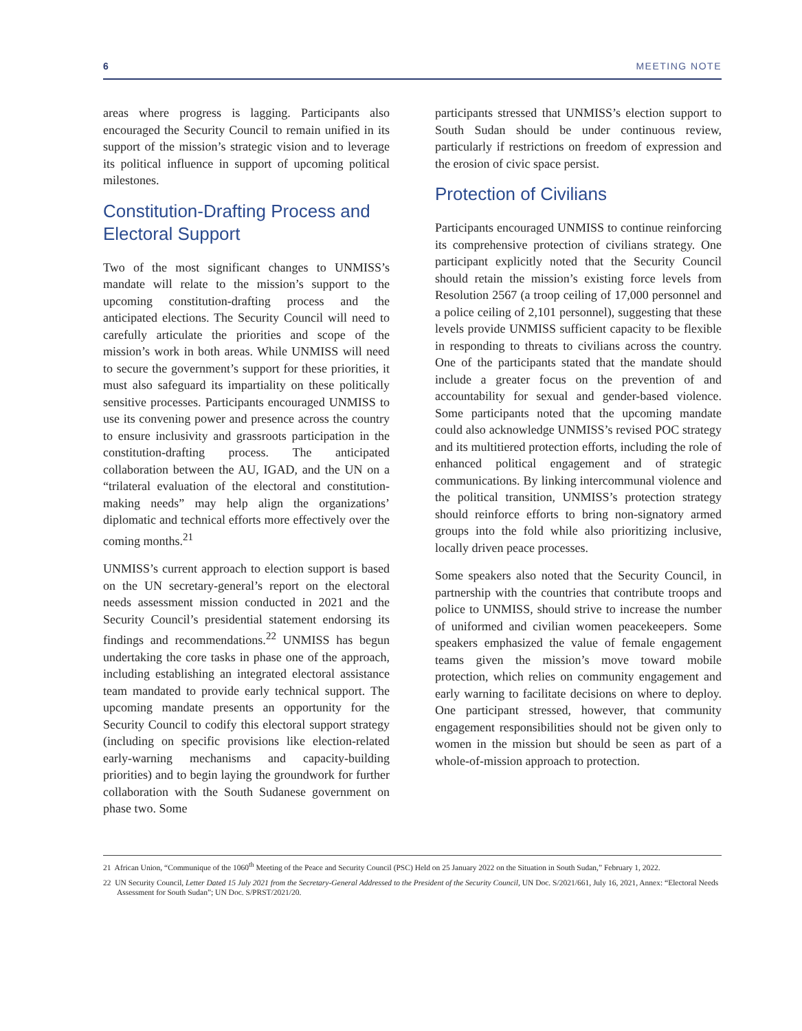6 MEETING NOTE
areas where progress is lagging. Participants also encouraged the Security Council to remain unified in its support of the mission’s strategic vision and to leverage its political influence in support of upcoming political milestones.
Constitution-Drafting Process and Electoral Support
Two of the most significant changes to UNMISS’s mandate will relate to the mission’s support to the upcoming constitution-drafting process and the anticipated elections. The Security Council will need to carefully articulate the priorities and scope of the mission’s work in both areas. While UNMISS will need to secure the government’s support for these priorities, it must also safeguard its impartiality on these politically sensitive processes. Participants encouraged UNMISS to use its convening power and presence across the country to ensure inclusivity and grassroots participation in the constitution-drafting process. The anticipated collaboration between the AU, IGAD, and the UN on a “trilateral evaluation of the electoral and constitution-making needs” may help align the organizations’ diplomatic and technical efforts more effectively over the coming months.<sup>21</sup>
UNMISS’s current approach to election support is based on the UN secretary-general’s report on the electoral needs assessment mission conducted in 2021 and the Security Council’s presidential statement endorsing its findings and recommendations.<sup>22</sup> UNMISS has begun undertaking the core tasks in phase one of the approach, including establishing an integrated electoral assistance team mandated to provide early technical support. The upcoming mandate presents an opportunity for the Security Council to codify this electoral support strategy (including on specific provisions like election-related early-warning mechanisms and capacity-building priorities) and to begin laying the groundwork for further collaboration with the South Sudanese government on phase two. Some
participants stressed that UNMISS’s election support to South Sudan should be under continuous review, particularly if restrictions on freedom of expression and the erosion of civic space persist.
Protection of Civilians
Participants encouraged UNMISS to continue reinforcing its comprehensive protection of civilians strategy. One participant explicitly noted that the Security Council should retain the mission’s existing force levels from Resolution 2567 (a troop ceiling of 17,000 personnel and a police ceiling of 2,101 personnel), suggesting that these levels provide UNMISS sufficient capacity to be flexible in responding to threats to civilians across the country. One of the participants stated that the mandate should include a greater focus on the prevention of and accountability for sexual and gender-based violence. Some participants noted that the upcoming mandate could also acknowledge UNMISS’s revised POC strategy and its multitiered protection efforts, including the role of enhanced political engagement and of strategic communications. By linking intercommunal violence and the political transition, UNMISS’s protection strategy should reinforce efforts to bring non-signatory armed groups into the fold while also prioritizing inclusive, locally driven peace processes.
Some speakers also noted that the Security Council, in partnership with the countries that contribute troops and police to UNMISS, should strive to increase the number of uniformed and civilian women peacekeepers. Some speakers emphasized the value of female engagement teams given the mission’s move toward mobile protection, which relies on community engagement and early warning to facilitate decisions on where to deploy. One participant stressed, however, that community engagement responsibilities should not be given only to women in the mission but should be seen as part of a whole-of-mission approach to protection.
21 African Union, “Communique of the 1060<sup>th</sup> Meeting of the Peace and Security Council (PSC) Held on 25 January 2022 on the Situation in South Sudan,” February 1, 2022.
22 UN Security Council, Letter Dated 15 July 2021 from the Secretary-General Addressed to the President of the Security Council, UN Doc. S/2021/661, July 16, 2021, Annex: “Electoral Needs Assessment for South Sudan”; UN Doc. S/PRST/2021/20.